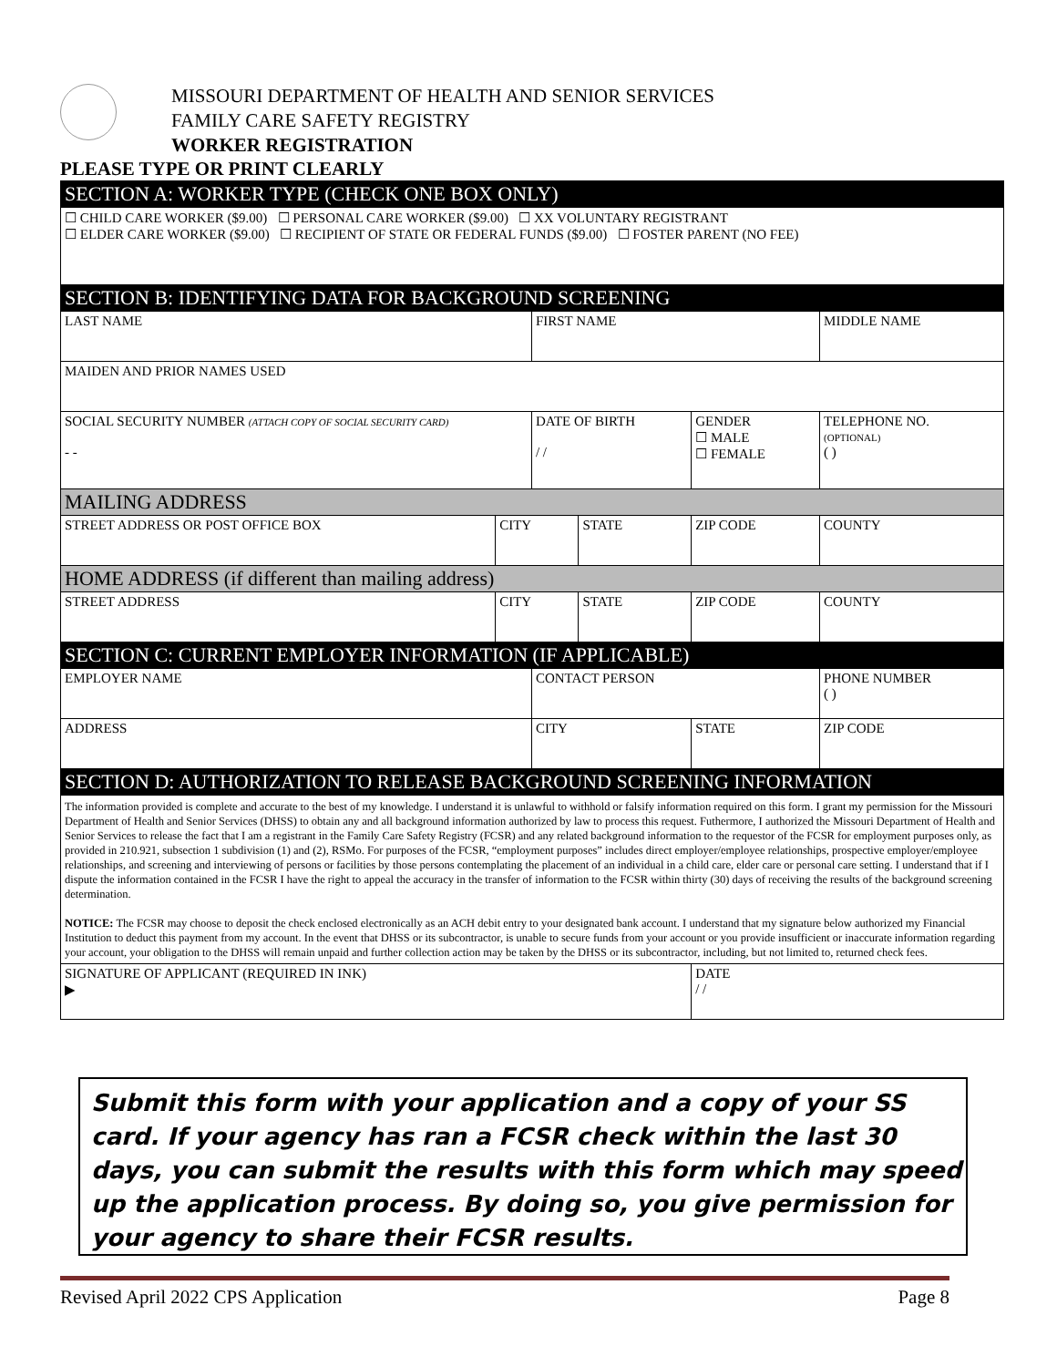MISSOURI DEPARTMENT OF HEALTH AND SENIOR SERVICES
FAMILY CARE SAFETY REGISTRY
WORKER REGISTRATION
PLEASE TYPE OR PRINT CLEARLY
| SECTION A: WORKER TYPE (CHECK ONE BOX ONLY) | | | | | |
| ☐ CHILD CARE WORKER ($9.00) ☐ PERSONAL CARE WORKER ($9.00) ☐ XX VOLUNTARY REGISTRANT ☐ ELDER CARE WORKER ($9.00) ☐ RECIPIENT OF STATE OR FEDERAL FUNDS ($9.00) ☐ FOSTER PARENT (NO FEE) | | | | | |
| SECTION B: IDENTIFYING DATA FOR BACKGROUND SCREENING | | | | | |
| LAST NAME | | FIRST NAME | | | MIDDLE NAME |
| MAIDEN AND PRIOR NAMES USED | | | | | |
| SOCIAL SECURITY NUMBER (ATTACH COPY OF SOCIAL SECURITY CARD) - - | | DATE OF BIRTH / / | | GENDER ☐ MALE ☐ FEMALE | TELEPHONE NO. (OPTIONAL) ( ) |
| MAILING ADDRESS | | | | | |
| STREET ADDRESS OR POST OFFICE BOX | CITY | | STATE | ZIP CODE | COUNTY |
| HOME ADDRESS (if different than mailing address) | | | | | |
| STREET ADDRESS | CITY | | STATE | ZIP CODE | COUNTY |
| SECTION C: CURRENT EMPLOYER INFORMATION (IF APPLICABLE) | | | | | |
| EMPLOYER NAME | | CONTACT PERSON | | | PHONE NUMBER ( ) |
| ADDRESS | | CITY | | STATE | ZIP CODE |
| SECTION D: AUTHORIZATION TO RELEASE BACKGROUND SCREENING INFORMATION | | | | | |
| The information provided is complete and accurate to the best of my knowledge. I understand it is unlawful to withhold or falsify information required on this form. I grant my permission for the Missouri Department of Health and Senior Services (DHSS) to obtain any and all background information authorized by law to process this request. Futhermore, I authorized the Missouri Department of Health and Senior Services to release the fact that I am a registrant in the Family Care Safety Registry (FCSR) and any related background information to the requestor of the FCSR for employment purposes only, as provided in 210.921, subsection 1 subdivision (1) and (2), RSMo. For purposes of the FCSR, “employment purposes” includes direct employer/employee relationships, prospective employer/employee relationships, and screening and interviewing of persons or facilities by those persons contemplating the placement of an individual in a child care, elder care or personal care setting. I understand that if I dispute the information contained in the FCSR I have the right to appeal the accuracy in the transfer of information to the FCSR within thirty (30) days of receiving the results of the background screening determination. NOTICE: The FCSR may choose to deposit the check enclosed electronically as an ACH debit entry to your designated bank account. I understand that my signature below authorized my Financial Institution to deduct this payment from my account. In the event that DHSS or its subcontractor, is unable to secure funds from your account or you provide insufficient or inaccurate information regarding your account, your obligation to the DHSS will remain unpaid and further collection action may be taken by the DHSS or its subcontractor, including, but not limited to, returned check fees. | | | | | |
| SIGNATURE OF APPLICANT (REQUIRED IN INK) ▶ | | | | DATE / / | |
Submit this form with your application and a copy of your SS card. If your agency has ran a FCSR check within the last 30 days, you can submit the results with this form which may speed up the application process. By doing so, you give permission for your agency to share their FCSR results.
Revised April 2022 CPS Application Page 8